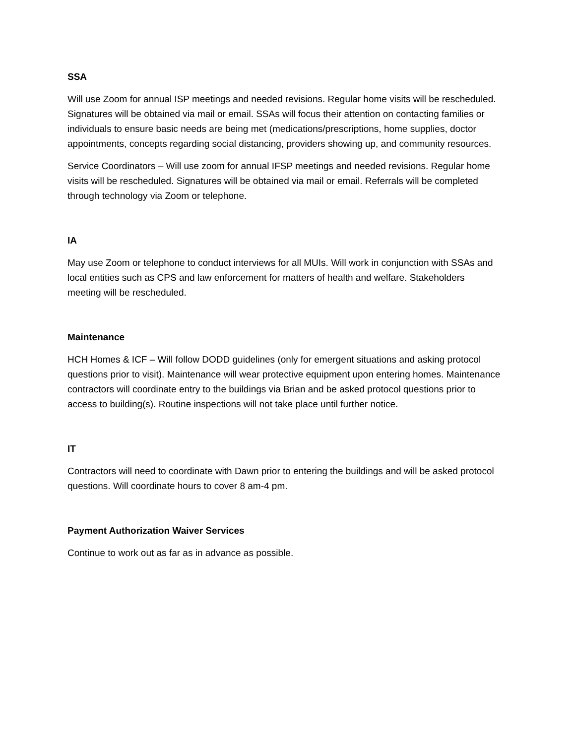SSA
Will use Zoom for annual ISP meetings and needed revisions. Regular home visits will be rescheduled. Signatures will be obtained via mail or email. SSAs will focus their attention on contacting families or individuals to ensure basic needs are being met (medications/prescriptions, home supplies, doctor appointments, concepts regarding social distancing, providers showing up, and community resources.
Service Coordinators – Will use zoom for annual IFSP meetings and needed revisions. Regular home visits will be rescheduled. Signatures will be obtained via mail or email. Referrals will be completed through technology via Zoom or telephone.
IA
May use Zoom or telephone to conduct interviews for all MUIs. Will work in conjunction with SSAs and local entities such as CPS and law enforcement for matters of health and welfare. Stakeholders meeting will be rescheduled.
Maintenance
HCH Homes & ICF – Will follow DODD guidelines (only for emergent situations and asking protocol questions prior to visit). Maintenance will wear protective equipment upon entering homes. Maintenance contractors will coordinate entry to the buildings via Brian and be asked protocol questions prior to access to building(s). Routine inspections will not take place until further notice.
IT
Contractors will need to coordinate with Dawn prior to entering the buildings and will be asked protocol questions. Will coordinate hours to cover 8 am-4 pm.
Payment Authorization Waiver Services
Continue to work out as far as in advance as possible.